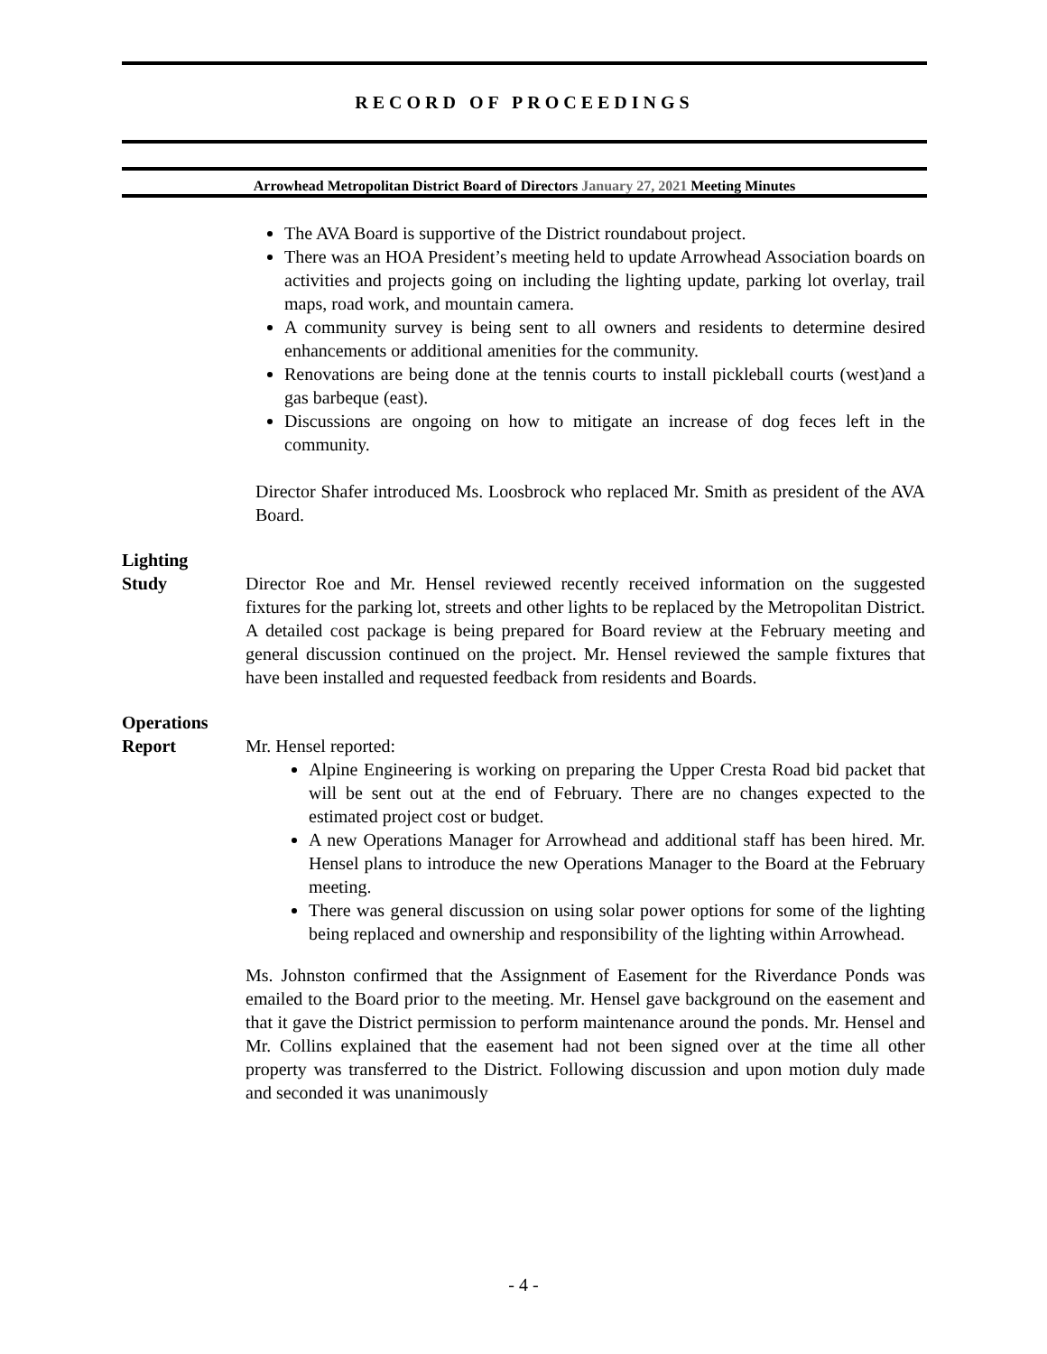RECORD OF PROCEEDINGS
Arrowhead Metropolitan District Board of Directors January 27, 2021 Meeting Minutes
The AVA Board is supportive of the District roundabout project.
There was an HOA President’s meeting held to update Arrowhead Association boards on activities and projects going on including the lighting update, parking lot overlay, trail maps, road work, and mountain camera.
A community survey is being sent to all owners and residents to determine desired enhancements or additional amenities for the community.
Renovations are being done at the tennis courts to install pickleball courts (west)and a gas barbeque (east).
Discussions are ongoing on how to mitigate an increase of dog feces left in the community.
Director Shafer introduced Ms. Loosbrock who replaced Mr. Smith as president of the AVA Board.
Lighting
Study
Director Roe and Mr. Hensel reviewed recently received information on the suggested fixtures for the parking lot, streets and other lights to be replaced by the Metropolitan District. A detailed cost package is being prepared for Board review at the February meeting and general discussion continued on the project. Mr. Hensel reviewed the sample fixtures that have been installed and requested feedback from residents and Boards.
Operations
Report
Mr. Hensel reported:
Alpine Engineering is working on preparing the Upper Cresta Road bid packet that will be sent out at the end of February. There are no changes expected to the estimated project cost or budget.
A new Operations Manager for Arrowhead and additional staff has been hired. Mr. Hensel plans to introduce the new Operations Manager to the Board at the February meeting.
There was general discussion on using solar power options for some of the lighting being replaced and ownership and responsibility of the lighting within Arrowhead.
Ms. Johnston confirmed that the Assignment of Easement for the Riverdance Ponds was emailed to the Board prior to the meeting. Mr. Hensel gave background on the easement and that it gave the District permission to perform maintenance around the ponds. Mr. Hensel and Mr. Collins explained that the easement had not been signed over at the time all other property was transferred to the District. Following discussion and upon motion duly made and seconded it was unanimously
- 4 -